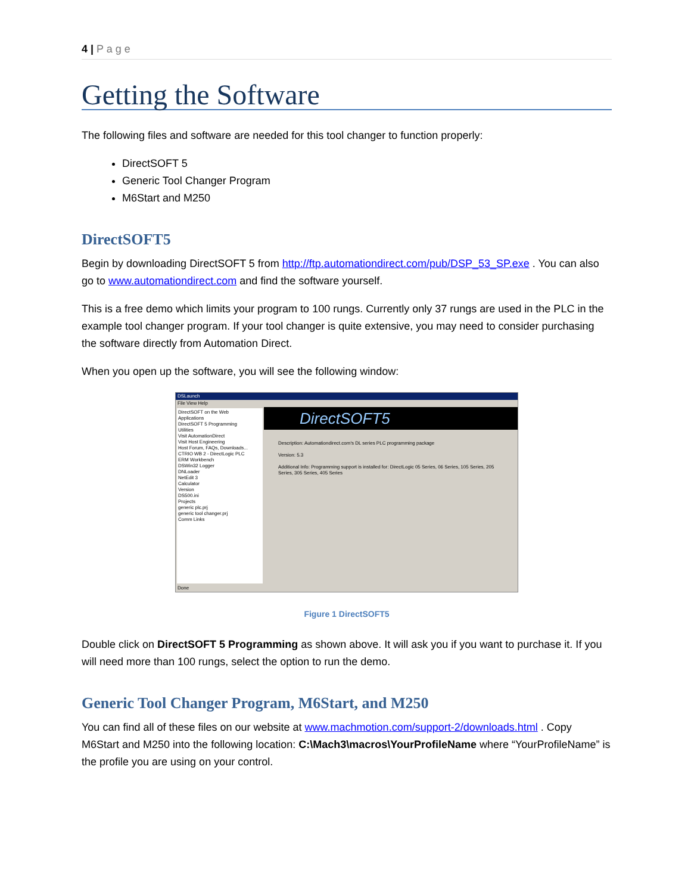4 | P a g e
Getting the Software
The following files and software are needed for this tool changer to function properly:
DirectSOFT 5
Generic Tool Changer Program
M6Start and M250
DirectSOFT5
Begin by downloading DirectSOFT 5 from http://ftp.automationdirect.com/pub/DSP_53_SP.exe . You can also go to www.automationdirect.com and find the software yourself.
This is a free demo which limits your program to 100 rungs. Currently only 37 rungs are used in the PLC in the example tool changer program. If your tool changer is quite extensive, you may need to consider purchasing the software directly from Automation Direct.
When you open up the software, you will see the following window:
DSLaunch
File View Help
DirectSOFT on the Web
Applications
DirectSOFT 5 Programming
Utilities
Visit AutomationDirect
Visit Host Engineering
Host Forum, FAQs, Downloads...
CTRIO WB 2 - DirectLogic PLC
ERM Workbench
DSWin32 Logger
DNLoader
NetEdit 3
Calculator
Version
DS500.ini
Projects
generic plc.prj
generic tool changer.prj
Comm Links
DirectSOFT5
Description: Automationdirect.com's DL series PLC programming package
Version: 5.3
Additional Info: Programming support is installed for: DirectLogic 05 Series, 06 Series, 105 Series, 205 Series, 305 Series, 405 Series
Done
Figure 1 DirectSOFT5
Double click on DirectSOFT 5 Programming as shown above. It will ask you if you want to purchase it. If you will need more than 100 rungs, select the option to run the demo.
Generic Tool Changer Program, M6Start, and M250
You can find all of these files on our website at www.machmotion.com/support-2/downloads.html . Copy M6Start and M250 into the following location: C:\Mach3\macros\YourProfileName where “YourProfileName” is the profile you are using on your control.